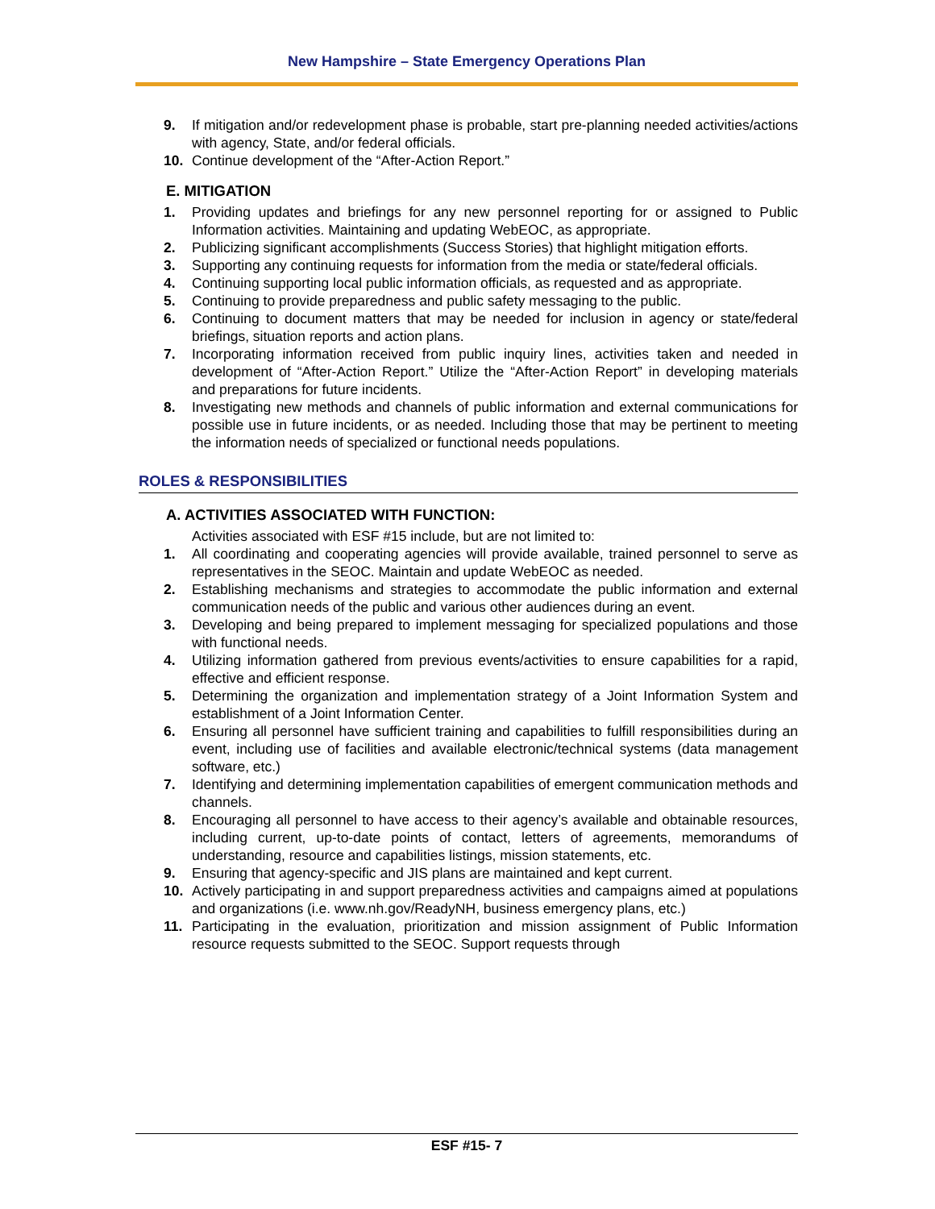New Hampshire – State Emergency Operations Plan
9. If mitigation and/or redevelopment phase is probable, start pre-planning needed activities/actions with agency, State, and/or federal officials.
10. Continue development of the “After-Action Report.”
E. MITIGATION
1. Providing updates and briefings for any new personnel reporting for or assigned to Public Information activities. Maintaining and updating WebEOC, as appropriate.
2. Publicizing significant accomplishments (Success Stories) that highlight mitigation efforts.
3. Supporting any continuing requests for information from the media or state/federal officials.
4. Continuing supporting local public information officials, as requested and as appropriate.
5. Continuing to provide preparedness and public safety messaging to the public.
6. Continuing to document matters that may be needed for inclusion in agency or state/federal briefings, situation reports and action plans.
7. Incorporating information received from public inquiry lines, activities taken and needed in development of “After-Action Report.” Utilize the “After-Action Report” in developing materials and preparations for future incidents.
8. Investigating new methods and channels of public information and external communications for possible use in future incidents, or as needed. Including those that may be pertinent to meeting the information needs of specialized or functional needs populations.
ROLES & RESPONSIBILITIES
A. ACTIVITIES ASSOCIATED WITH FUNCTION:
Activities associated with ESF #15 include, but are not limited to:
1. All coordinating and cooperating agencies will provide available, trained personnel to serve as representatives in the SEOC. Maintain and update WebEOC as needed.
2. Establishing mechanisms and strategies to accommodate the public information and external communication needs of the public and various other audiences during an event.
3. Developing and being prepared to implement messaging for specialized populations and those with functional needs.
4. Utilizing information gathered from previous events/activities to ensure capabilities for a rapid, effective and efficient response.
5. Determining the organization and implementation strategy of a Joint Information System and establishment of a Joint Information Center.
6. Ensuring all personnel have sufficient training and capabilities to fulfill responsibilities during an event, including use of facilities and available electronic/technical systems (data management software, etc.)
7. Identifying and determining implementation capabilities of emergent communication methods and channels.
8. Encouraging all personnel to have access to their agency’s available and obtainable resources, including current, up-to-date points of contact, letters of agreements, memorandums of understanding, resource and capabilities listings, mission statements, etc.
9. Ensuring that agency-specific and JIS plans are maintained and kept current.
10. Actively participating in and support preparedness activities and campaigns aimed at populations and organizations (i.e. www.nh.gov/ReadyNH, business emergency plans, etc.)
11. Participating in the evaluation, prioritization and mission assignment of Public Information resource requests submitted to the SEOC. Support requests through
ESF #15- 7